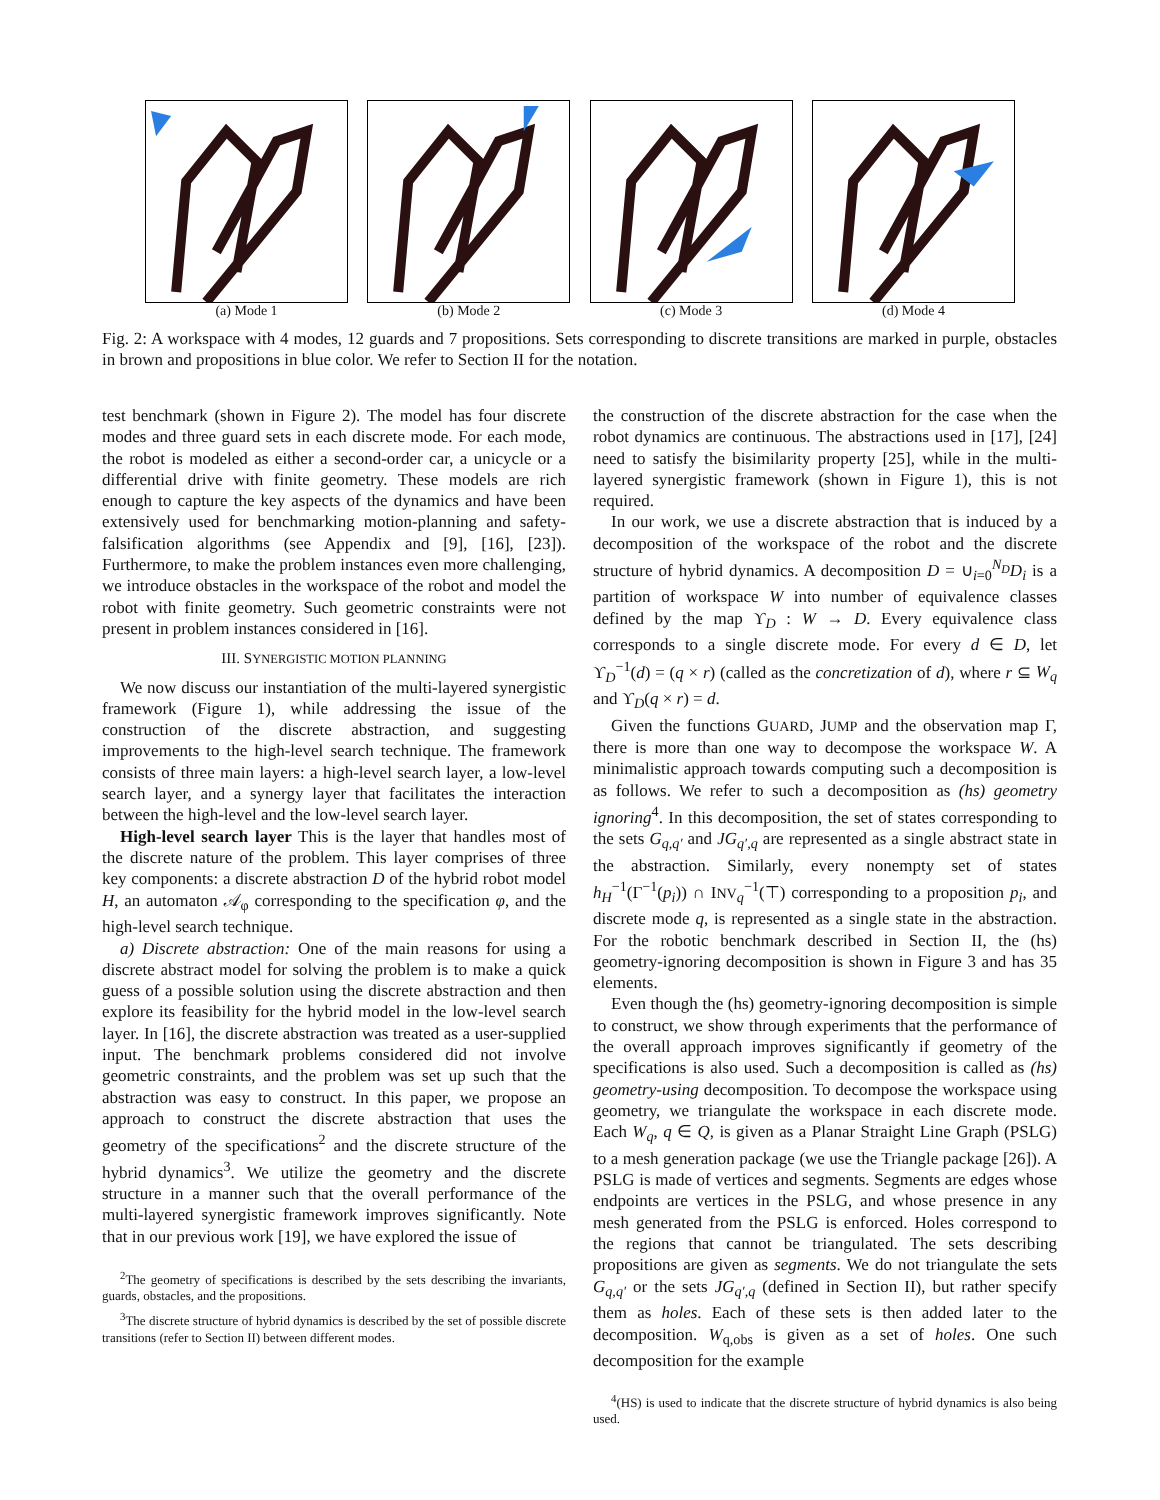(a) Mode 1 (b) Mode 2 (c) Mode 3 (d) Mode 4
Fig. 2: A workspace with 4 modes, 12 guards and 7 propositions. Sets corresponding to discrete transitions are marked in purple, obstacles in brown and propositions in blue color. We refer to Section II for the notation.
test benchmark (shown in Figure 2). The model has four discrete modes and three guard sets in each discrete mode. For each mode, the robot is modeled as either a second-order car, a unicycle or a differential drive with finite geometry. These models are rich enough to capture the key aspects of the dynamics and have been extensively used for benchmarking motion-planning and safety-falsification algorithms (see Appendix and [9], [16], [23]). Furthermore, to make the problem instances even more challenging, we introduce obstacles in the workspace of the robot and model the robot with finite geometry. Such geometric constraints were not present in problem instances considered in [16].
III. SYNERGISTIC MOTION PLANNING
We now discuss our instantiation of the multi-layered synergistic framework (Figure 1), while addressing the issue of the construction of the discrete abstraction, and suggesting improvements to the high-level search technique. The framework consists of three main layers: a high-level search layer, a low-level search layer, and a synergy layer that facilitates the interaction between the high-level and the low-level search layer.
High-level search layer This is the layer that handles most of the discrete nature of the problem. This layer comprises of three key components: a discrete abstraction D of the hybrid robot model H, an automaton 𝒜<sub>φ</sub> corresponding to the specification φ, and the high-level search technique.
a) Discrete abstraction: One of the main reasons for using a discrete abstract model for solving the problem is to make a quick guess of a possible solution using the discrete abstraction and then explore its feasibility for the hybrid model in the low-level search layer. In [16], the discrete abstraction was treated as a user-supplied input. The benchmark problems considered did not involve geometric constraints, and the problem was set up such that the abstraction was easy to construct. In this paper, we propose an approach to construct the discrete abstraction that uses the geometry of the specifications<sup>2</sup> and the discrete structure of the hybrid dynamics<sup>3</sup>. We utilize the geometry and the discrete structure in a manner such that the overall performance of the multi-layered synergistic framework improves significantly. Note that in our previous work [19], we have explored the issue of
<sup>2</sup> The geometry of specifications is described by the sets describing the invariants, guards, obstacles, and the propositions.
<sup>3</sup> The discrete structure of hybrid dynamics is described by the set of possible discrete transitions (refer to Section II) between different modes.
the construction of the discrete abstraction for the case when the robot dynamics are continuous. The abstractions used in [17], [24] need to satisfy the bisimilarity property [25], while in the multi-layered synergistic framework (shown in Figure 1), this is not required.
In our work, we use a discrete abstraction that is induced by a decomposition of the workspace of the robot and the discrete structure of hybrid dynamics. A decomposition D = ∪<sub>i=0</sub><sup>N<sub>D</sub></sup>D<sub>i</sub> is a partition of workspace W into number of equivalence classes defined by the map ϒ<sub>D</sub> : W → D. Every equivalence class corresponds to a single discrete mode. For every d ∈ D, let ϒ<sub>D</sub><sup>−1</sup>(d) = (q × r) (called as the concretization of d), where r ⊆ W<sub>q</sub> and ϒ<sub>D</sub>(q × r) = d.
Given the functions GUARD, JUMP and the observation map Γ, there is more than one way to decompose the workspace W. A minimalistic approach towards computing such a decomposition is as follows. We refer to such a decomposition as (hs) geometry ignoring<sup>4</sup>. In this decomposition, the set of states corresponding to the sets G<sub>q,q′</sub> and JG<sub>q′,q</sub> are represented as a single abstract state in the abstraction. Similarly, every nonempty set of states h<sub>H</sub><sup>−1</sup>(Γ<sup>−1</sup>(p<sub>i</sub>)) ∩ INV<sub>q</sub><sup>−1</sup>(⊤) corresponding to a proposition p<sub>i</sub>, and discrete mode q, is represented as a single state in the abstraction. For the robotic benchmark described in Section II, the (hs) geometry-ignoring decomposition is shown in Figure 3 and has 35 elements.
Even though the (hs) geometry-ignoring decomposition is simple to construct, we show through experiments that the performance of the overall approach improves significantly if geometry of the specifications is also used. Such a decomposition is called as (hs) geometry-using decomposition. To decompose the workspace using geometry, we triangulate the workspace in each discrete mode. Each W<sub>q</sub>, q ∈ Q, is given as a Planar Straight Line Graph (PSLG) to a mesh generation package (we use the Triangle package [26]). A PSLG is made of vertices and segments. Segments are edges whose endpoints are vertices in the PSLG, and whose presence in any mesh generated from the PSLG is enforced. Holes correspond to the regions that cannot be triangulated. The sets describing propositions are given as segments. We do not triangulate the sets G<sub>q,q′</sub> or the sets JG<sub>q′,q</sub> (defined in Section II), but rather specify them as holes. Each of these sets is then added later to the decomposition. W<sub>q,obs</sub> is given as a set of holes. One such decomposition for the example
<sup>4</sup> (HS) is used to indicate that the discrete structure of hybrid dynamics is also being used.